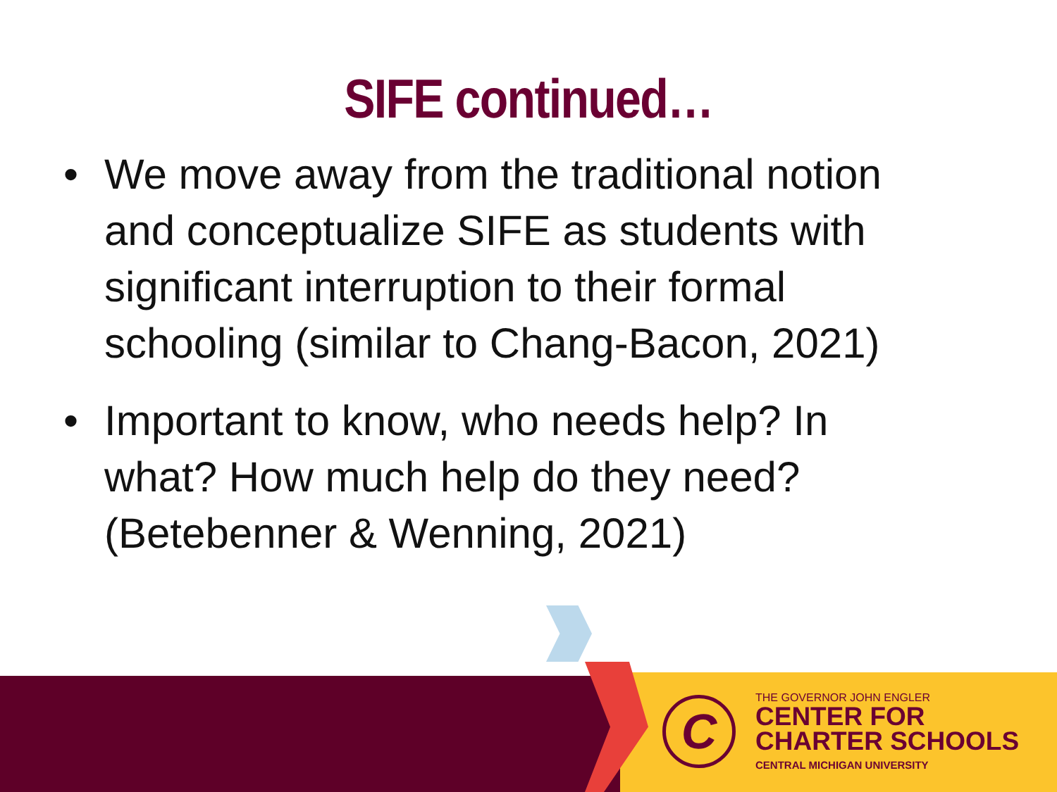SIFE continued…
• We move away from the traditional notion and conceptualize SIFE as students with significant interruption to their formal schooling (similar to Chang-Bacon, 2021)
• Important to know, who needs help? In what? How much help do they need? (Betebenner & Wenning, 2021)
C
THE GOVERNOR JOHN ENGLER
CENTER FOR
CHARTER SCHOOLS
CENTRAL MICHIGAN UNIVERSITY